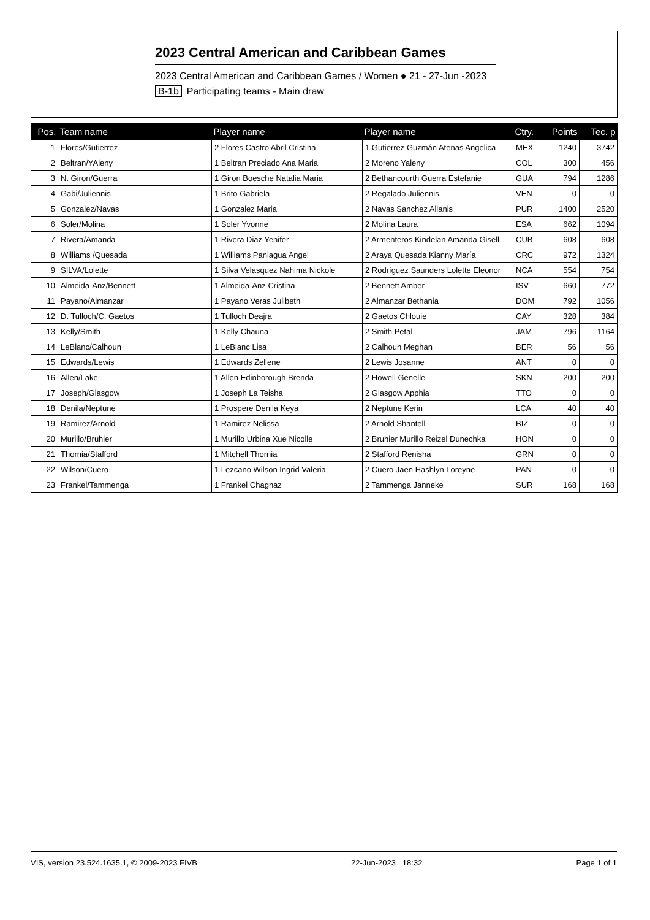2023 Central American and Caribbean Games
2023 Central American and Caribbean Games / Women ● 21 - 27-Jun -2023
B-1b Participating teams - Main draw
| Pos. | Team name | Player name | Player name | Ctry. | Points | Tec. p |
| --- | --- | --- | --- | --- | --- | --- |
| 1 | Flores/Gutierrez | 2 Flores Castro Abril Cristina | 1 Gutierrez Guzmán Atenas Angelica | MEX | 1240 | 3742 |
| 2 | Beltran/YAleny | 1 Beltran Preciado Ana Maria | 2 Moreno Yaleny | COL | 300 | 456 |
| 3 | N. Giron/Guerra | 1 Giron Boesche Natalia Maria | 2 Bethancourth Guerra Estefanie | GUA | 794 | 1286 |
| 4 | Gabi/Juliennis | 1 Brito Gabriela | 2 Regalado Juliennis | VEN | 0 | 0 |
| 5 | Gonzalez/Navas | 1 Gonzalez Maria | 2 Navas Sanchez Allanis | PUR | 1400 | 2520 |
| 6 | Soler/Molina | 1 Soler Yvonne | 2 Molina Laura | ESA | 662 | 1094 |
| 7 | Rivera/Amanda | 1 Rivera Diaz Yenifer | 2 Armenteros Kindelan Amanda Gisell | CUB | 608 | 608 |
| 8 | Williams /Quesada | 1 Williams Paniagua Angel | 2 Araya Quesada Kianny María | CRC | 972 | 1324 |
| 9 | SILVA/Lolette | 1 Silva Velasquez Nahima Nickole | 2 Rodríguez Saunders Lolette Eleonor | NCA | 554 | 754 |
| 10 | Almeida-Anz/Bennett | 1 Almeida-Anz Cristina | 2 Bennett Amber | ISV | 660 | 772 |
| 11 | Payano/Almanzar | 1 Payano Veras Julibeth | 2 Almanzar Bethania | DOM | 792 | 1056 |
| 12 | D. Tulloch/C. Gaetos | 1 Tulloch Deajra | 2 Gaetos Chlouie | CAY | 328 | 384 |
| 13 | Kelly/Smith | 1 Kelly Chauna | 2 Smith Petal | JAM | 796 | 1164 |
| 14 | LeBlanc/Calhoun | 1 LeBlanc Lisa | 2 Calhoun Meghan | BER | 56 | 56 |
| 15 | Edwards/Lewis | 1 Edwards Zellene | 2 Lewis Josanne | ANT | 0 | 0 |
| 16 | Allen/Lake | 1 Allen Edinborough Brenda | 2 Howell Genelle | SKN | 200 | 200 |
| 17 | Joseph/Glasgow | 1 Joseph La Teisha | 2 Glasgow Apphia | TTO | 0 | 0 |
| 18 | Denila/Neptune | 1 Prospere Denila Keya | 2 Neptune Kerin | LCA | 40 | 40 |
| 19 | Ramirez/Arnold | 1 Ramirez Nelissa | 2 Arnold Shantell | BIZ | 0 | 0 |
| 20 | Murillo/Bruhier | 1 Murillo Urbina Xue Nicolle | 2 Bruhier Murillo Reizel Dunechka | HON | 0 | 0 |
| 21 | Thornia/Stafford | 1 Mitchell Thornia | 2 Stafford Renisha | GRN | 0 | 0 |
| 22 | Wilson/Cuero | 1 Lezcano Wilson Ingrid Valeria | 2 Cuero Jaen Hashlyn Loreyne | PAN | 0 | 0 |
| 23 | Frankel/Tammenga | 1 Frankel Chagnaz | 2 Tammenga Janneke | SUR | 168 | 168 |
VIS, version 23.524.1635.1, © 2009-2023 FIVB 22-Jun-2023 18:32 Page 1 of 1